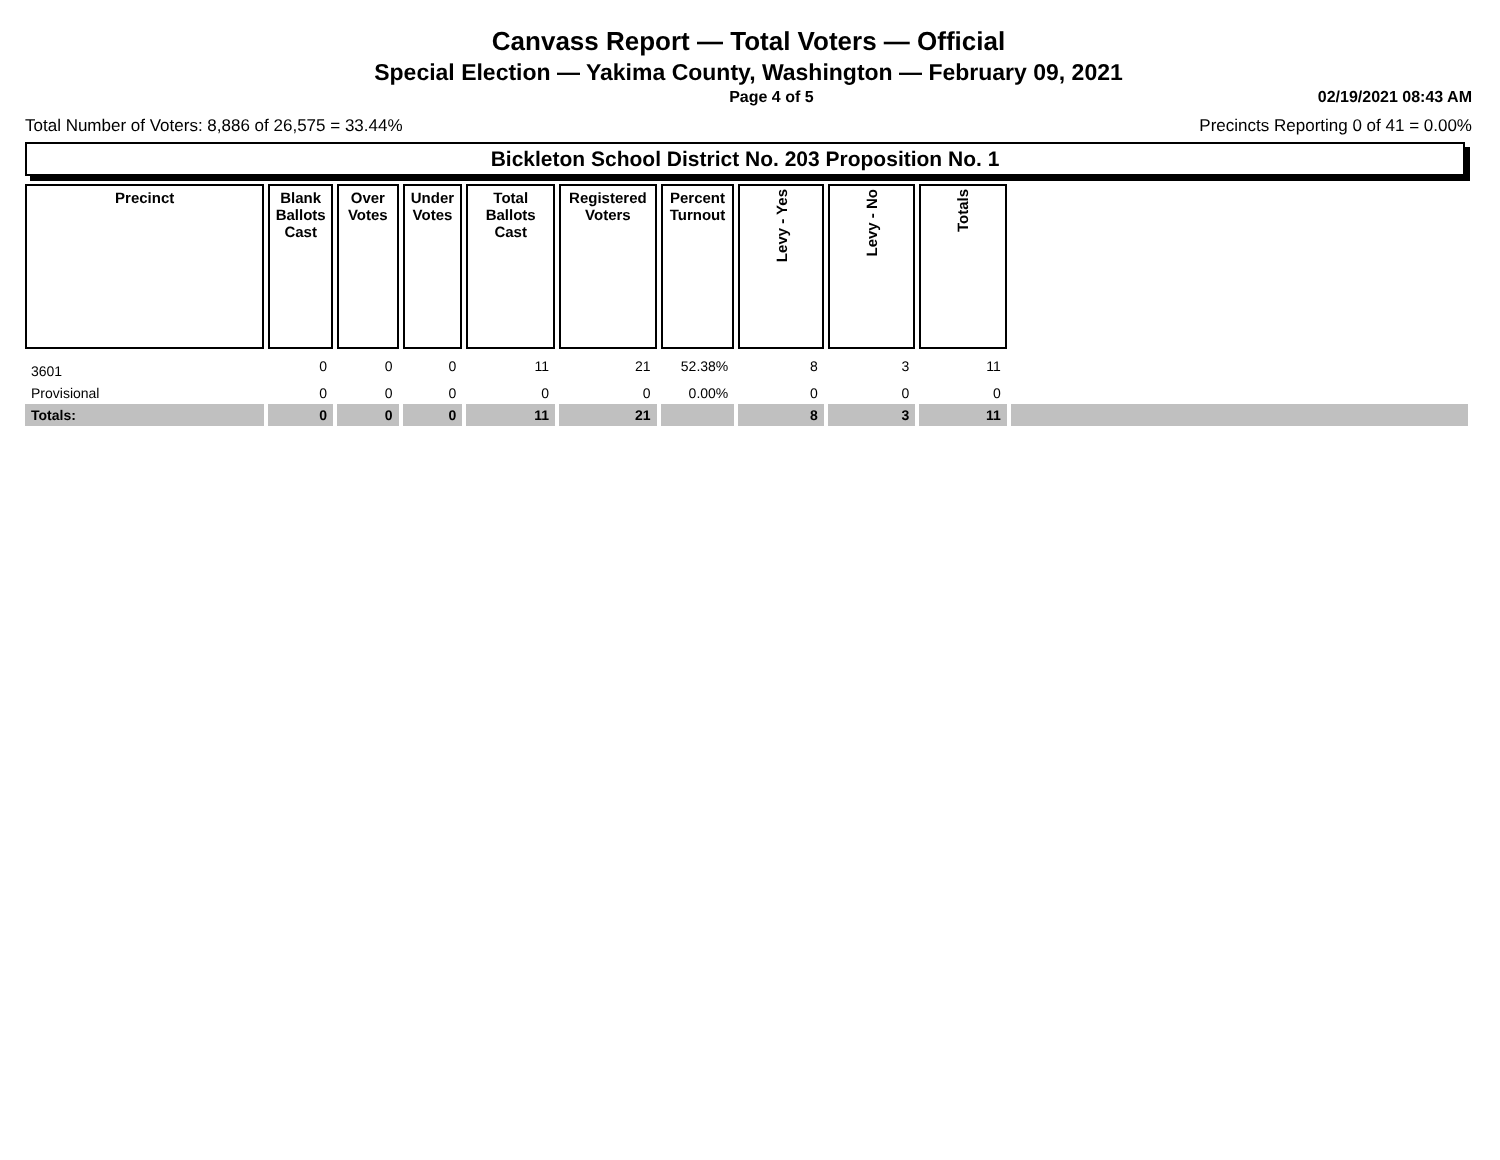Canvass Report — Total Voters — Official
Special Election — Yakima County, Washington — February 09, 2021
Page 4 of 5 02/19/2021 08:43 AM
Total Number of Voters: 8,886 of 26,575 = 33.44% Precincts Reporting 0 of 41 = 0.00%
Bickleton School District No. 203 Proposition No. 1
| Precinct | Blank Ballots Cast | Over Votes | Under Votes | Total Ballots Cast | Registered Voters | Percent Turnout | Levy - Yes | Levy - No | Totals | |
| --- | --- | --- | --- | --- | --- | --- | --- | --- | --- | --- |
| 3601 | 0 | 0 | 0 | 11 | 21 | 52.38% | 8 | 3 | 11 | |
| Provisional | 0 | 0 | 0 | 0 | 0 | 0.00% | 0 | 0 | 0 | |
| Totals: | 0 | 0 | 0 | 11 | 21 | | 8 | 3 | 11 | |